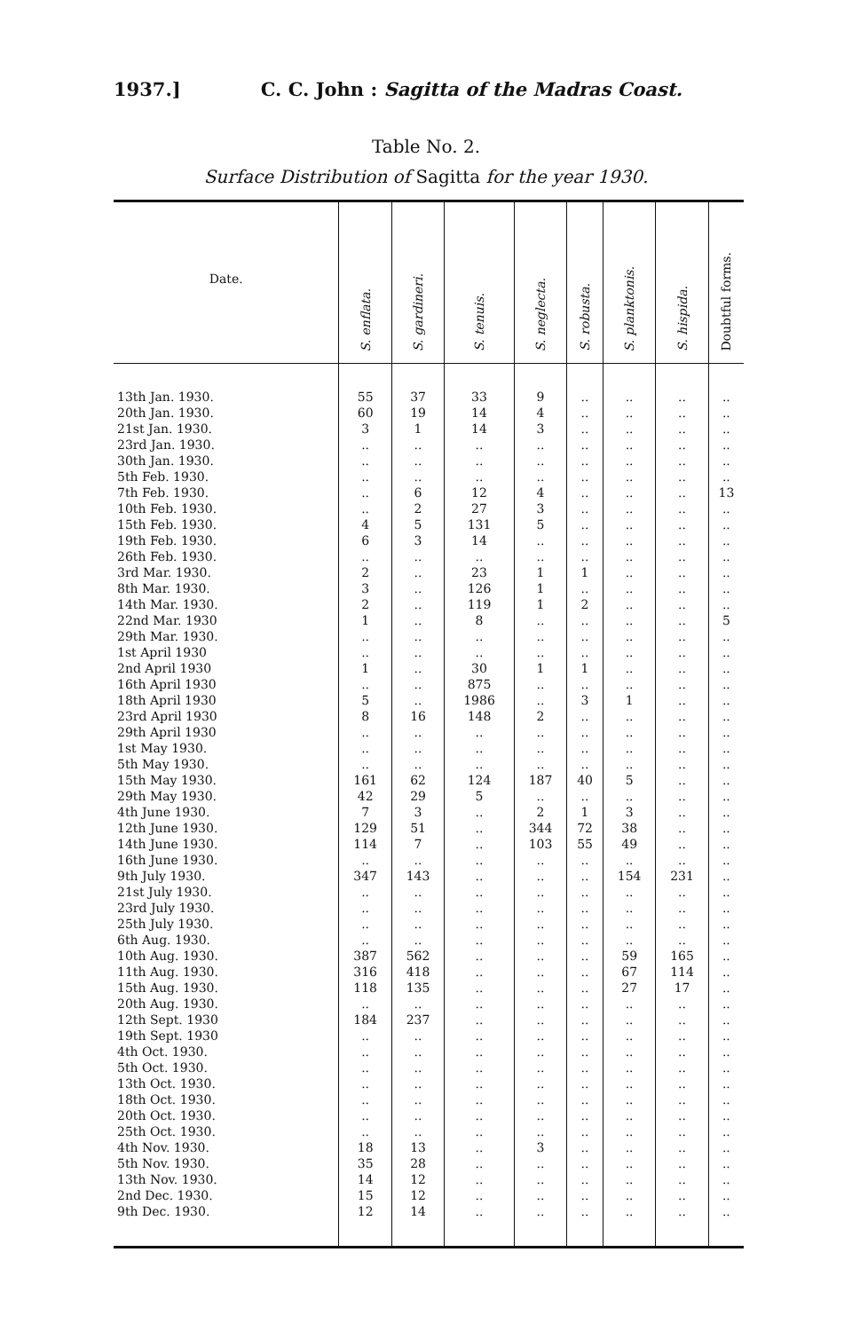1937.] C. C. John : Sagitta of the Madras Coast.
Table No. 2.
Surface Distribution of Sagitta for the year 1930.
| Date. | S. enflata. | S. gardineri. | S. tenuis. | S. neglecta. | S. robusta. | S. planktonis. | S. hispida. | Doubtful forms. |
| --- | --- | --- | --- | --- | --- | --- | --- | --- |
| 13th Jan. 1930. | 55 | 37 | 33 | 9 | .. | .. | .. | .. |
| 20th Jan. 1930. | 60 | 19 | 14 | 4 | .. | .. | .. | .. |
| 21st Jan. 1930. | 3 | 1 | 14 | 3 | .. | .. | .. | .. |
| 23rd Jan. 1930. | .. | .. | .. | .. | .. | .. | .. | .. |
| 30th Jan. 1930. | .. | .. | .. | .. | .. | .. | .. | .. |
| 5th Feb. 1930. | .. | .. | .. | .. | .. | .. | .. | .. |
| 7th Feb. 1930. | .. | 6 | 12 | 4 | .. | .. | .. | 13 |
| 10th Feb. 1930. | .. | 2 | 27 | 3 | .. | .. | .. | .. |
| 15th Feb. 1930. | 4 | 5 | 131 | 5 | .. | .. | .. | .. |
| 19th Feb. 1930. | 6 | 3 | 14 | .. | .. | .. | .. | .. |
| 26th Feb. 1930. | .. | .. | .. | .. | .. | .. | .. | .. |
| 3rd Mar. 1930. | 2 | .. | 23 | 1 | 1 | .. | .. | .. |
| 8th Mar. 1930. | 3 | .. | 126 | 1 | .. | .. | .. | .. |
| 14th Mar. 1930. | 2 | .. | 119 | 1 | 2 | .. | .. | .. |
| 22nd Mar. 1930 | 1 | .. | 8 | .. | .. | .. | .. | 5 |
| 29th Mar. 1930. | .. | .. | .. | .. | .. | .. | .. | .. |
| 1st April 1930 | .. | .. | .. | .. | .. | .. | .. | .. |
| 2nd April 1930 | 1 | .. | 30 | 1 | 1 | .. | .. | .. |
| 16th April 1930 | .. | .. | 875 | .. | .. | .. | .. | .. |
| 18th April 1930 | 5 | .. | 1986 | .. | 3 | 1 | .. | .. |
| 23rd April 1930 | 8 | 16 | 148 | 2 | .. | .. | .. | .. |
| 29th April 1930 | .. | .. | .. | .. | .. | .. | .. | .. |
| 1st May 1930. | .. | .. | .. | .. | .. | .. | .. | .. |
| 5th May 1930. | .. | .. | .. | .. | .. | .. | .. | .. |
| 15th May 1930. | 161 | 62 | 124 | 187 | 40 | 5 | .. | .. |
| 29th May 1930. | 42 | 29 | 5 | .. | .. | .. | .. | .. |
| 4th June 1930. | 7 | 3 | .. | 2 | 1 | 3 | .. | .. |
| 12th June 1930. | 129 | 51 | .. | 344 | 72 | 38 | .. | .. |
| 14th June 1930. | 114 | 7 | .. | 103 | 55 | 49 | .. | .. |
| 16th June 1930. | .. | .. | .. | .. | .. | .. | .. | .. |
| 9th July 1930. | 347 | 143 | .. | .. | .. | 154 | 231 | .. |
| 21st July 1930. | .. | .. | .. | .. | .. | .. | .. | .. |
| 23rd July 1930. | .. | .. | .. | .. | .. | .. | .. | .. |
| 25th July 1930. | .. | .. | .. | .. | .. | .. | .. | .. |
| 6th Aug. 1930. | .. | .. | .. | .. | .. | .. | .. | .. |
| 10th Aug. 1930. | 387 | 562 | .. | .. | .. | 59 | 165 | .. |
| 11th Aug. 1930. | 316 | 418 | .. | .. | .. | 67 | 114 | .. |
| 15th Aug. 1930. | 118 | 135 | .. | .. | .. | 27 | 17 | .. |
| 20th Aug. 1930. | .. | .. | .. | .. | .. | .. | .. | .. |
| 12th Sept. 1930 | 184 | 237 | .. | .. | .. | .. | .. | .. |
| 19th Sept. 1930 | .. | .. | .. | .. | .. | .. | .. | .. |
| 4th Oct. 1930. | .. | .. | .. | .. | .. | .. | .. | .. |
| 5th Oct. 1930. | .. | .. | .. | .. | .. | .. | .. | .. |
| 13th Oct. 1930. | .. | .. | .. | .. | .. | .. | .. | .. |
| 18th Oct. 1930. | .. | .. | .. | .. | .. | .. | .. | .. |
| 20th Oct. 1930. | .. | .. | .. | .. | .. | .. | .. | .. |
| 25th Oct. 1930. | .. | .. | .. | .. | .. | .. | .. | .. |
| 4th Nov. 1930. | 18 | 13 | .. | 3 | .. | .. | .. | .. |
| 5th Nov. 1930. | 35 | 28 | .. | .. | .. | .. | .. | .. |
| 13th Nov. 1930. | 14 | 12 | .. | .. | .. | .. | .. | .. |
| 2nd Dec. 1930. | 15 | 12 | .. | .. | .. | .. | .. | .. |
| 9th Dec. 1930. | 12 | 14 | .. | .. | .. | .. | .. | .. |